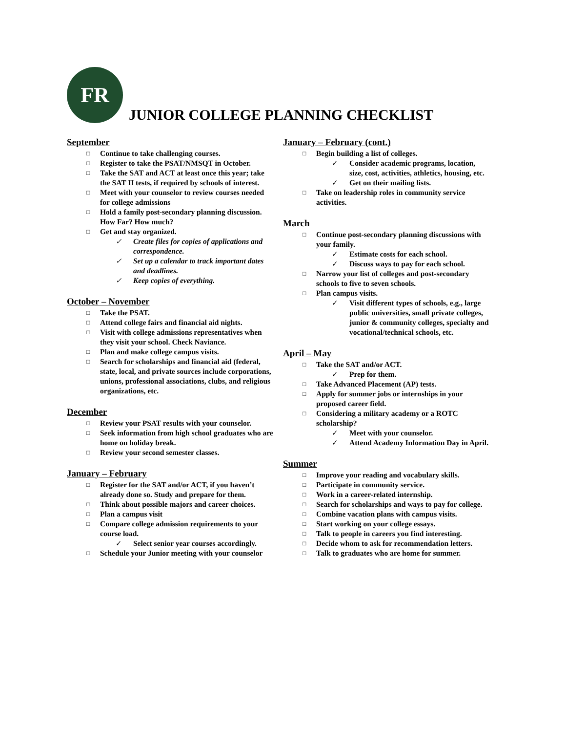FR
JUNIOR COLLEGE PLANNING CHECKLIST
September
□ Continue to take challenging courses.
□ Register to take the PSAT/NMSQT in October.
□ Take the SAT and ACT at least once this year; take the SAT II tests, if required by schools of interest.
□ Meet with your counselor to review courses needed for college admissions
□ Hold a family post-secondary planning discussion. How Far? How much?
□ Get and stay organized.
✓ Create files for copies of applications and correspondence.
✓ Set up a calendar to track important dates and deadlines.
✓ Keep copies of everything.
October – November
□ Take the PSAT.
□ Attend college fairs and financial aid nights.
□ Visit with college admissions representatives when they visit your school. Check Naviance.
□ Plan and make college campus visits.
□ Search for scholarships and financial aid (federal, state, local, and private sources include corporations, unions, professional associations, clubs, and religious organizations, etc.
December
□ Review your PSAT results with your counselor.
□ Seek information from high school graduates who are home on holiday break.
□ Review your second semester classes.
January – February
□ Register for the SAT and/or ACT, if you haven’t already done so. Study and prepare for them.
□ Think about possible majors and career choices.
□ Plan a campus visit
□ Compare college admission requirements to your course load.
✓ Select senior year courses accordingly.
□ Schedule your Junior meeting with your counselor
January – February (cont.)
□ Begin building a list of colleges.
✓ Consider academic programs, location, size, cost, activities, athletics, housing, etc.
✓ Get on their mailing lists.
□ Take on leadership roles in community service activities.
March
□ Continue post-secondary planning discussions with your family.
✓ Estimate costs for each school.
✓ Discuss ways to pay for each school.
□ Narrow your list of colleges and post-secondary schools to five to seven schools.
□ Plan campus visits.
✓ Visit different types of schools, e.g., large public universities, small private colleges, junior & community colleges, specialty and vocational/technical schools, etc.
April – May
□ Take the SAT and/or ACT.
✓ Prep for them.
□ Take Advanced Placement (AP) tests.
□ Apply for summer jobs or internships in your proposed career field.
□ Considering a military academy or a ROTC scholarship?
✓ Meet with your counselor.
✓ Attend Academy Information Day in April.
Summer
□ Improve your reading and vocabulary skills.
□ Participate in community service.
□ Work in a career-related internship.
□ Search for scholarships and ways to pay for college.
□ Combine vacation plans with campus visits.
□ Start working on your college essays.
□ Talk to people in careers you find interesting.
□ Decide whom to ask for recommendation letters.
□ Talk to graduates who are home for summer.